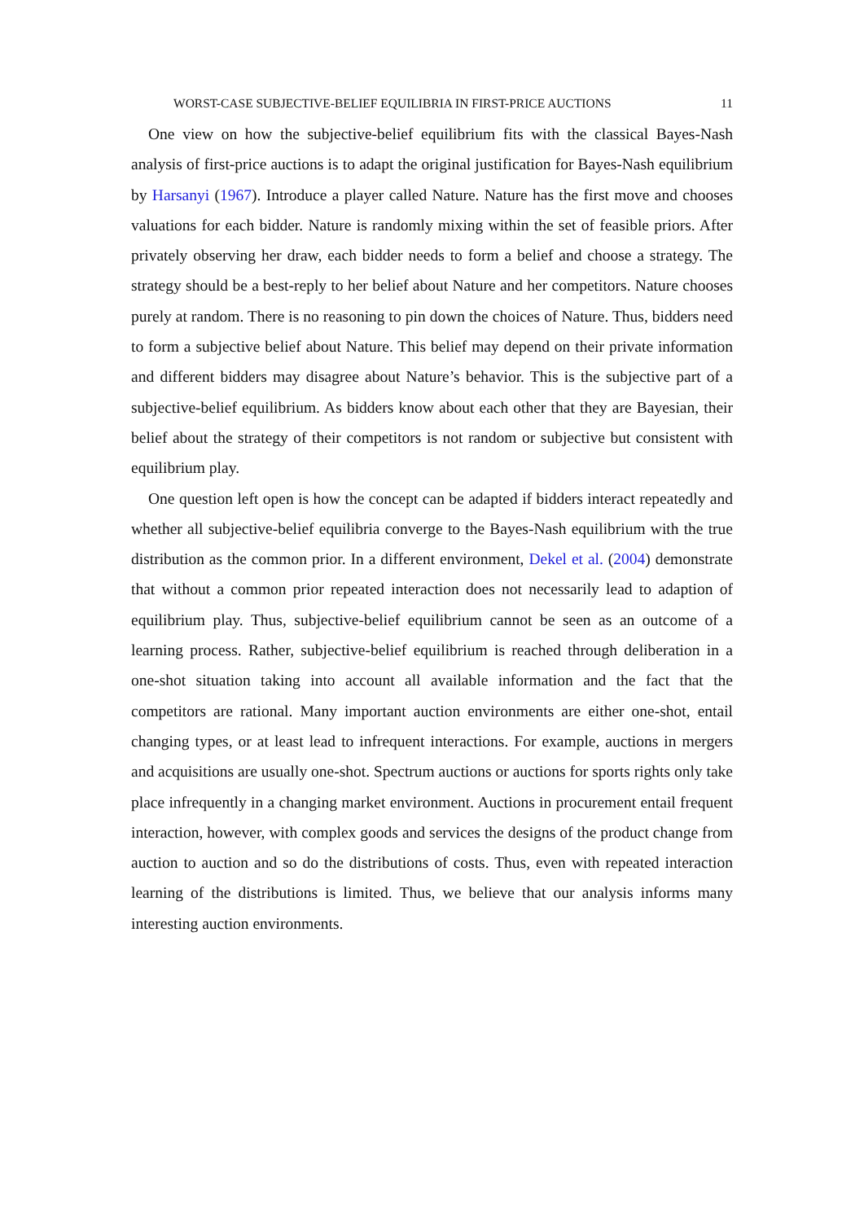WORST-CASE SUBJECTIVE-BELIEF EQUILIBRIA IN FIRST-PRICE AUCTIONS 11
One view on how the subjective-belief equilibrium fits with the classical Bayes-Nash analysis of first-price auctions is to adapt the original justification for Bayes-Nash equilibrium by Harsanyi (1967). Introduce a player called Nature. Nature has the first move and chooses valuations for each bidder. Nature is randomly mixing within the set of feasible priors. After privately observing her draw, each bidder needs to form a belief and choose a strategy. The strategy should be a best-reply to her belief about Nature and her competitors. Nature chooses purely at random. There is no reasoning to pin down the choices of Nature. Thus, bidders need to form a subjective belief about Nature. This belief may depend on their private information and different bidders may disagree about Nature’s behavior. This is the subjective part of a subjective-belief equilibrium. As bidders know about each other that they are Bayesian, their belief about the strategy of their competitors is not random or subjective but consistent with equilibrium play.
One question left open is how the concept can be adapted if bidders interact repeatedly and whether all subjective-belief equilibria converge to the Bayes-Nash equilibrium with the true distribution as the common prior. In a different environment, Dekel et al. (2004) demonstrate that without a common prior repeated interaction does not necessarily lead to adaption of equilibrium play. Thus, subjective-belief equilibrium cannot be seen as an outcome of a learning process. Rather, subjective-belief equilibrium is reached through deliberation in a one-shot situation taking into account all available information and the fact that the competitors are rational. Many important auction environments are either one-shot, entail changing types, or at least lead to infrequent interactions. For example, auctions in mergers and acquisitions are usually one-shot. Spectrum auctions or auctions for sports rights only take place infrequently in a changing market environment. Auctions in procurement entail frequent interaction, however, with complex goods and services the designs of the product change from auction to auction and so do the distributions of costs. Thus, even with repeated interaction learning of the distributions is limited. Thus, we believe that our analysis informs many interesting auction environments.